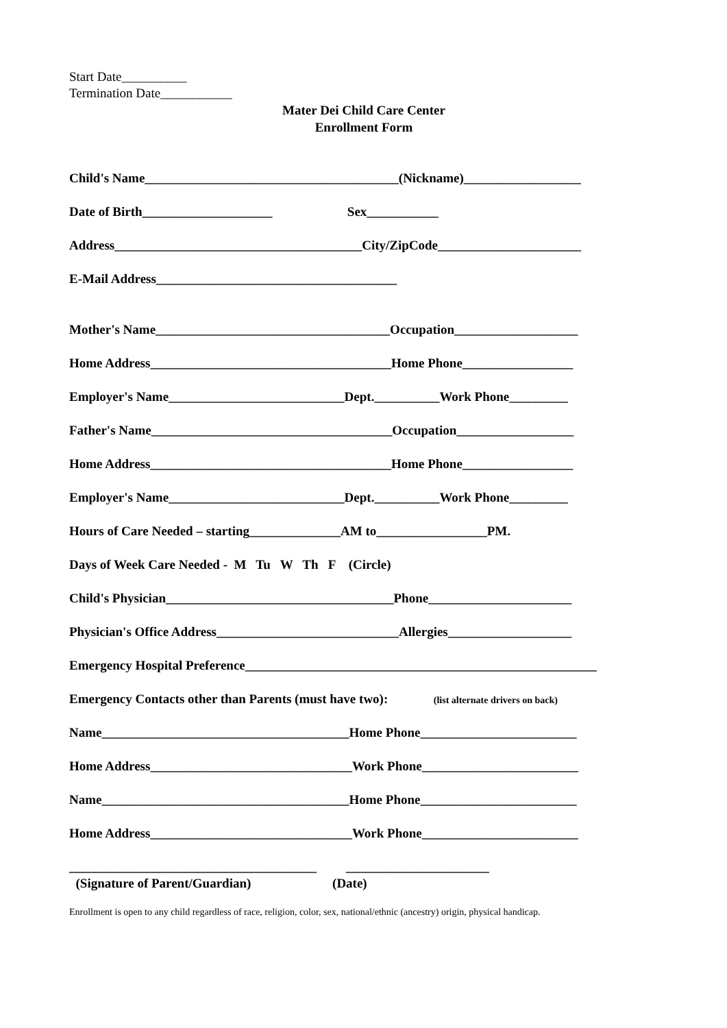Start Date__________
Termination Date___________
Mater Dei Child Care Center
Enrollment Form
Child's Name_______________________________________(Nickname)__________________
Date of Birth____________________ Sex___________
Address______________________________________City/ZipCode______________________
E-Mail Address_____________________________________
Mother's Name____________________________________Occupation___________________
Home Address_____________________________________Home Phone_________________
Employer's Name___________________________Dept.__________Work Phone_________
Father's Name_____________________________________Occupation__________________
Home Address_____________________________________Home Phone_________________
Employer's Name___________________________Dept.__________Work Phone_________
Hours of Care Needed – starting______________AM to_________________PM.
Days of Week Care Needed - M Tu W Th F (Circle)
Child's Physician___________________________________Phone______________________
Physician's Office Address____________________________Allergies___________________
Emergency Hospital Preference______________________________________________________
Emergency Contacts other than Parents (must have two): (list alternate drivers on back)
Name______________________________________Home Phone________________________
Home Address_______________________________Work Phone________________________
Name______________________________________Home Phone________________________
Home Address_______________________________Work Phone________________________
______________________________________ ______________________
(Signature of Parent/Guardian) (Date)
Enrollment is open to any child regardless of race, religion, color, sex, national/ethnic (ancestry) origin, physical handicap.